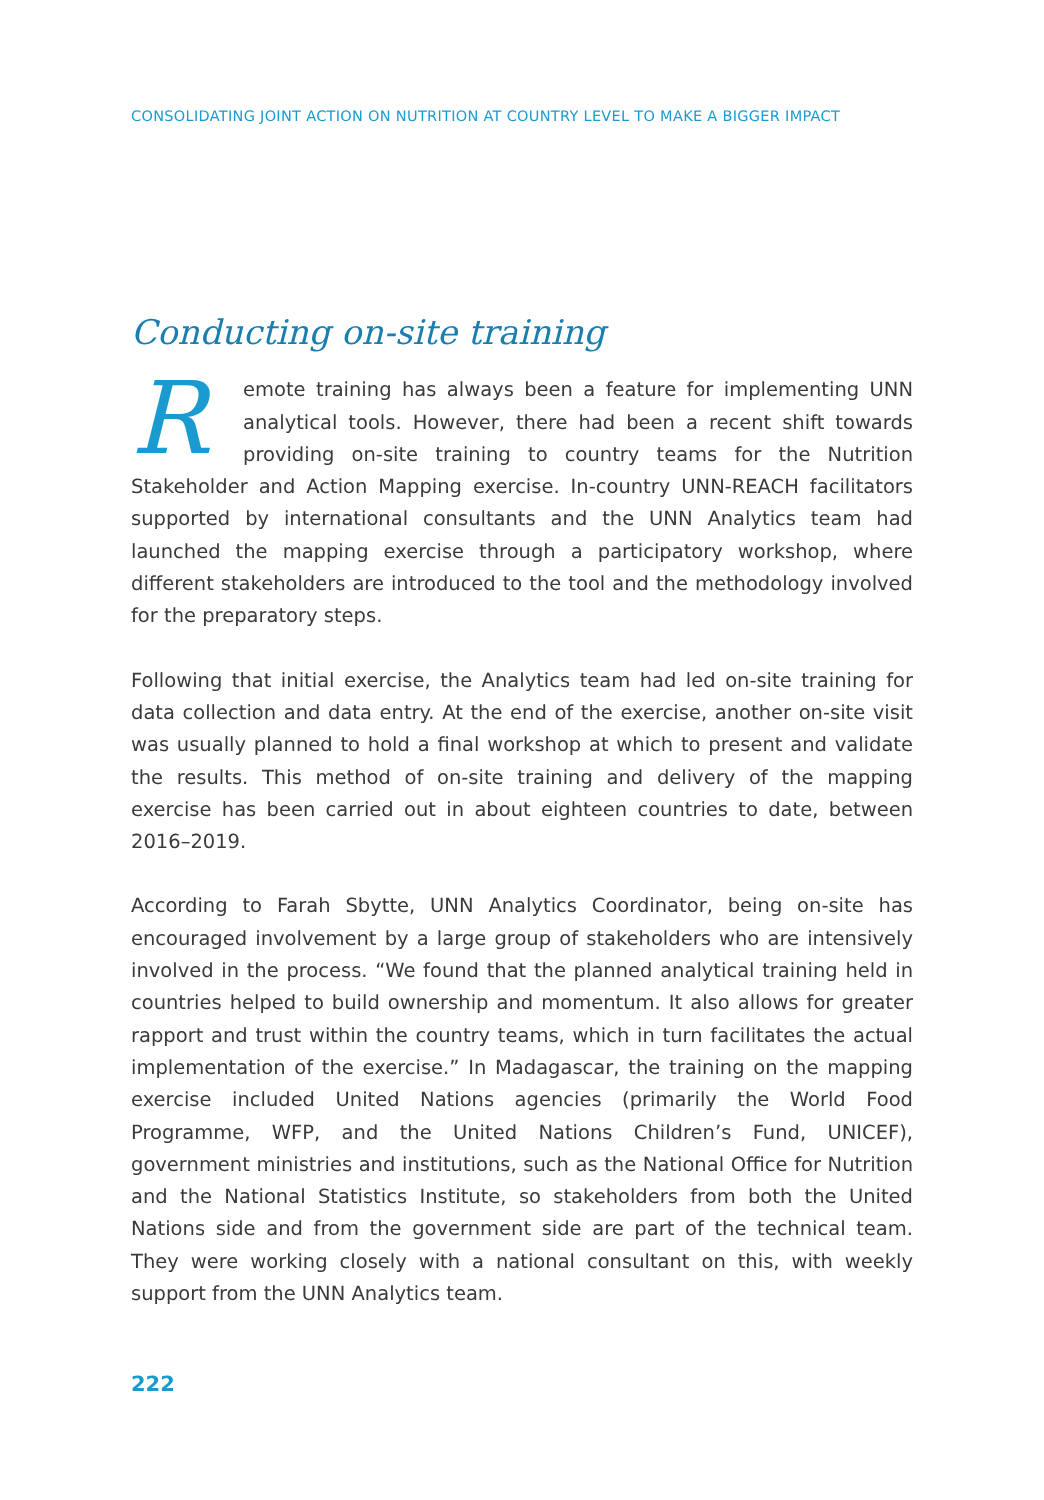CONSOLIDATING JOINT ACTION ON NUTRITION AT COUNTRY LEVEL TO MAKE A BIGGER IMPACT
Conducting on-site training
Remote training has always been a feature for implementing UNN analytical tools. However, there had been a recent shift towards providing on-site training to country teams for the Nutrition Stakeholder and Action Mapping exercise. In-country UNN-REACH facilitators supported by international consultants and the UNN Analytics team had launched the mapping exercise through a participatory workshop, where different stakeholders are introduced to the tool and the methodology involved for the preparatory steps.
Following that initial exercise, the Analytics team had led on-site training for data collection and data entry. At the end of the exercise, another on-site visit was usually planned to hold a final workshop at which to present and validate the results. This method of on-site training and delivery of the mapping exercise has been carried out in about eighteen countries to date, between 2016–2019.
According to Farah Sbytte, UNN Analytics Coordinator, being on-site has encouraged involvement by a large group of stakeholders who are intensively involved in the process. “We found that the planned analytical training held in countries helped to build ownership and momentum. It also allows for greater rapport and trust within the country teams, which in turn facilitates the actual implementation of the exercise.” In Madagascar, the training on the mapping exercise included United Nations agencies (primarily the World Food Programme, WFP, and the United Nations Children’s Fund, UNICEF), government ministries and institutions, such as the National Office for Nutrition and the National Statistics Institute, so stakeholders from both the United Nations side and from the government side are part of the technical team. They were working closely with a national consultant on this, with weekly support from the UNN Analytics team.
222